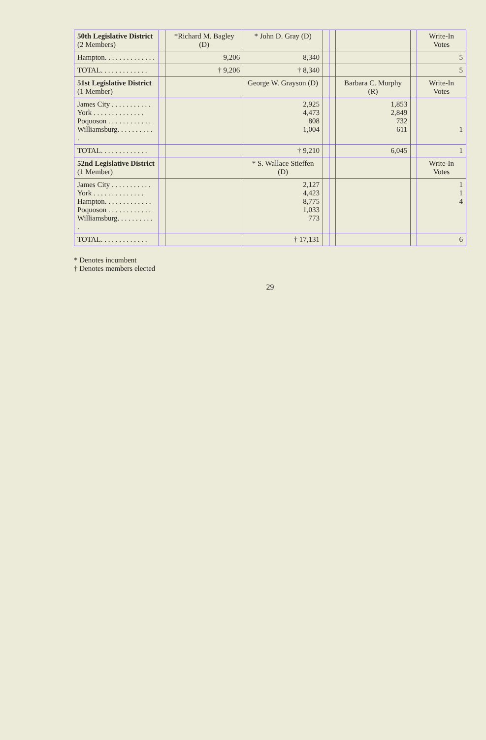| 50th Legislative District (2 Members) | | *Richard M. Bagley (D) | * John D. Gray (D) | | | | | Write-In Votes |
| --- | --- | --- | --- | --- | --- | --- | --- | --- |
| Hampton. . . . . . . . . . . . . . | | 9,206 | 8,340 | | | | | 5 |
| TOTAL. . . . . . . . . . . . . | | † 9,206 | † 8,340 | | | | | 5 |
| 51st Legislative District (1 Member) | | | George W. Grayson (D) | | | Barbara C. Murphy (R) | | Write-In Votes |
| James City . . . . . . . . . . . York . . . . . . . . . . . . . . Poquoson . . . . . . . . . . . . Williamsburg. . . . . . . . . . . | | | 2,925 4,473 808 1,004 | | | 1,853 2,849 732 611 | | 1 |
| TOTAL. . . . . . . . . . . . . | | | † 9,210 | | | 6,045 | | 1 |
| 52nd Legislative District (1 Member) | | | * S. Wallace Stieffen (D) | | | | | Write-In Votes |
| James City . . . . . . . . . . . York . . . . . . . . . . . . . . Hampton. . . . . . . . . . . . . Poquoson . . . . . . . . . . . . Williamsburg. . . . . . . . . . . | | | 2,127 4,423 8,775 1,033 773 | | | | | 1 1 4 |
| TOTAL. . . . . . . . . . . . . | | | † 17,131 | | | | | 6 |
* Denotes incumbent
† Denotes members elected
29